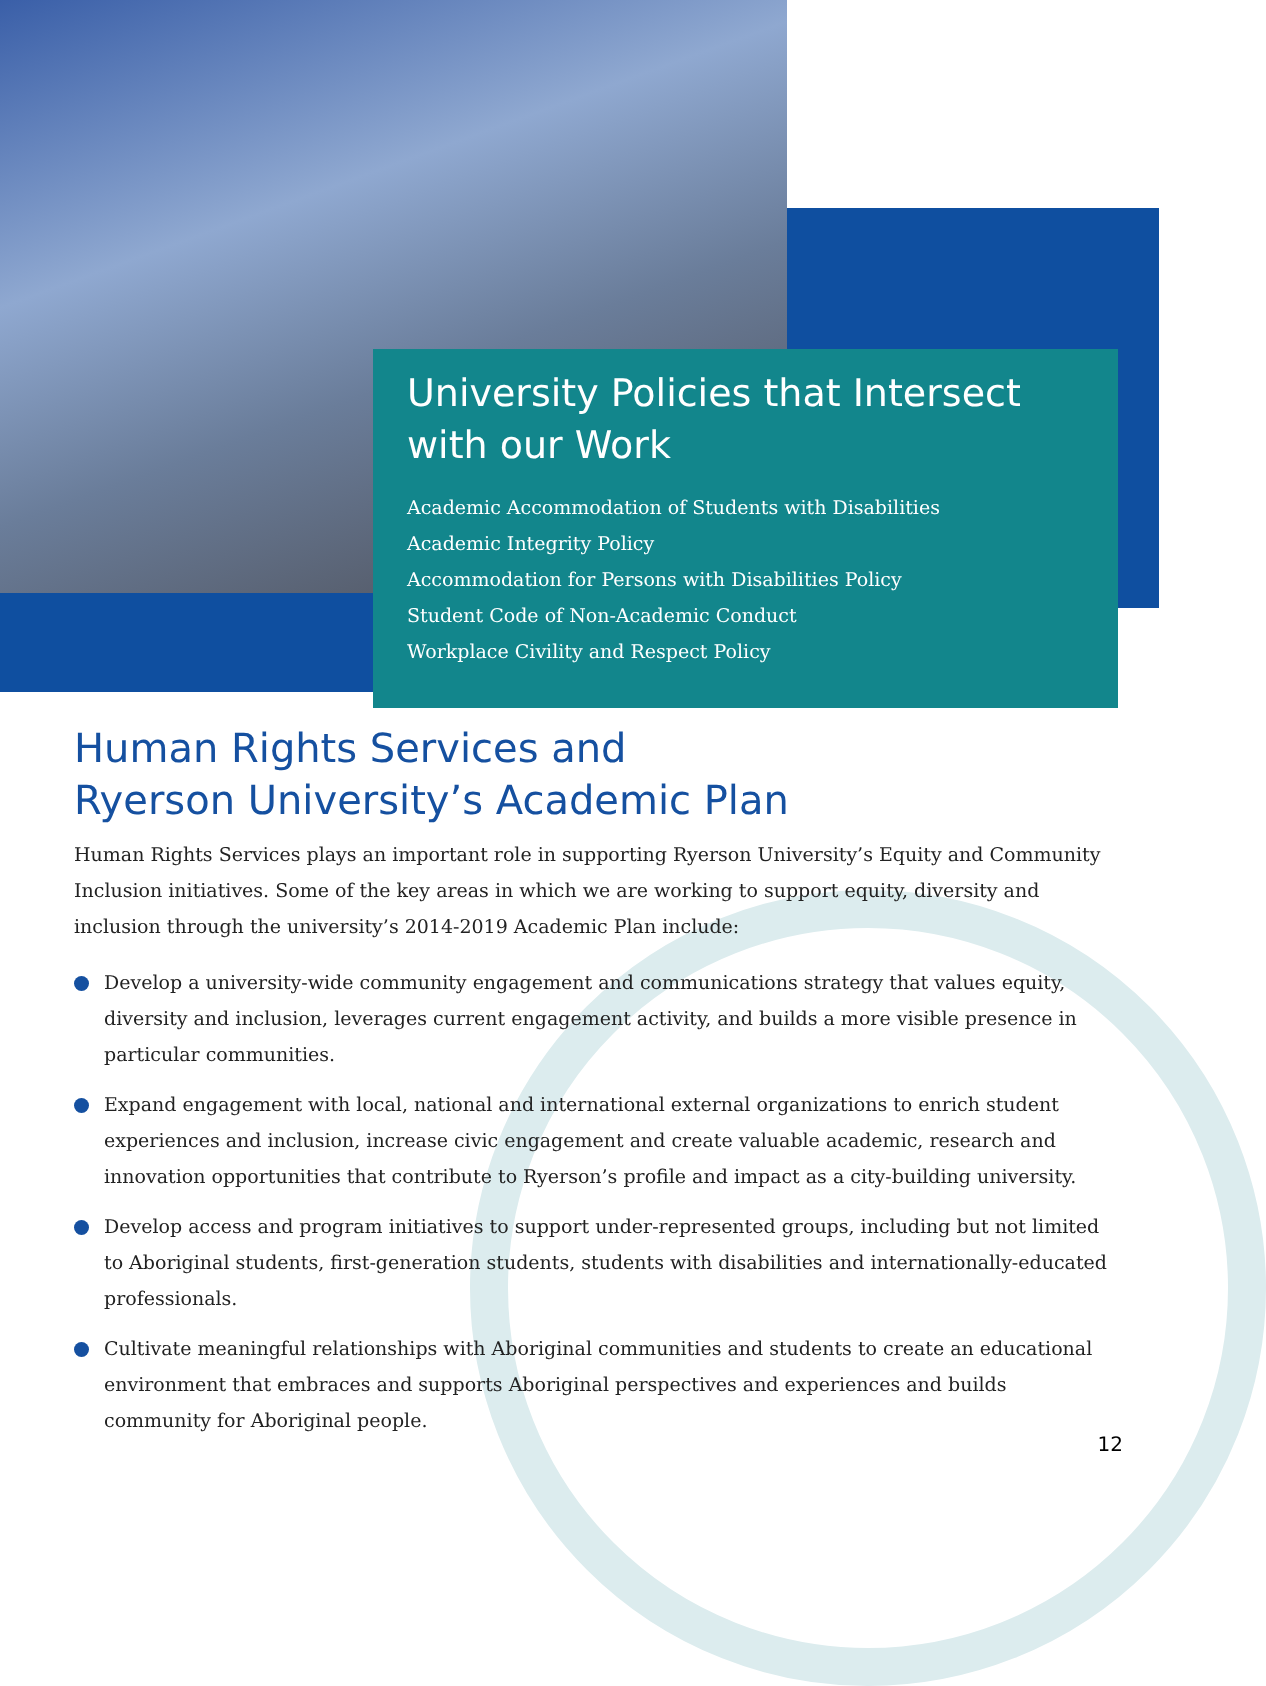University Policies that Intersect with our Work
Academic Accommodation of Students with Disabilities
Academic Integrity Policy
Accommodation for Persons with Disabilities Policy
Student Code of Non-Academic Conduct
Workplace Civility and Respect Policy
Human Rights Services and
Ryerson University’s Academic Plan
Human Rights Services plays an important role in supporting Ryerson University’s Equity and Community Inclusion initiatives. Some of the key areas in which we are working to support equity, diversity and inclusion through the university’s 2014-2019 Academic Plan include:
Develop a university-wide community engagement and communications strategy that values equity, diversity and inclusion, leverages current engagement activity, and builds a more visible presence in particular communities.
Expand engagement with local, national and international external organizations to enrich student experiences and inclusion, increase civic engagement and create valuable academic, research and innovation opportunities that contribute to Ryerson’s profile and impact as a city-building university.
Develop access and program initiatives to support under-represented groups, including but not limited to Aboriginal students, first-generation students, students with disabilities and internationally-educated professionals.
Cultivate meaningful relationships with Aboriginal communities and students to create an educational environment that embraces and supports Aboriginal perspectives and experiences and builds community for Aboriginal people.
12